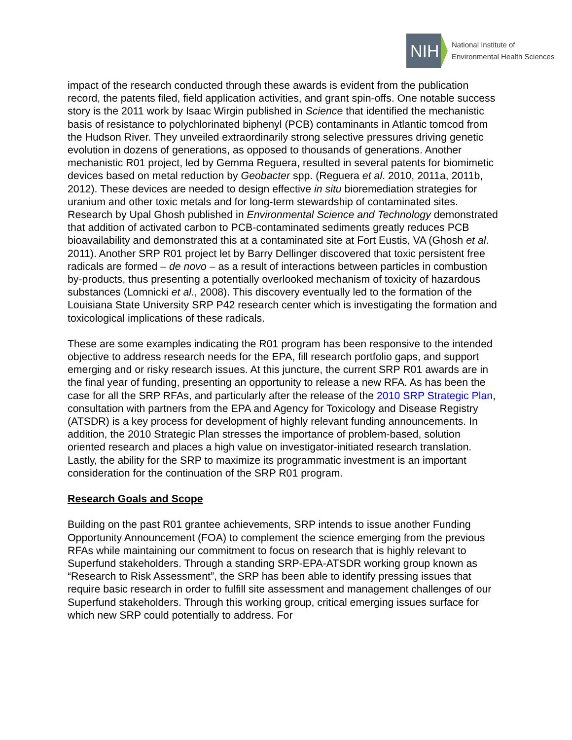NIH
National Institute of
Environmental Health Sciences
impact of the research conducted through these awards is evident from the publication record, the patents filed, field application activities, and grant spin-offs. One notable success story is the 2011 work by Isaac Wirgin published in Science that identified the mechanistic basis of resistance to polychlorinated biphenyl (PCB) contaminants in Atlantic tomcod from the Hudson River. They unveiled extraordinarily strong selective pressures driving genetic evolution in dozens of generations, as opposed to thousands of generations. Another mechanistic R01 project, led by Gemma Reguera, resulted in several patents for biomimetic devices based on metal reduction by Geobacter spp. (Reguera et al. 2010, 2011a, 2011b, 2012). These devices are needed to design effective in situ bioremediation strategies for uranium and other toxic metals and for long-term stewardship of contaminated sites. Research by Upal Ghosh published in Environmental Science and Technology demonstrated that addition of activated carbon to PCB-contaminated sediments greatly reduces PCB bioavailability and demonstrated this at a contaminated site at Fort Eustis, VA (Ghosh et al. 2011). Another SRP R01 project let by Barry Dellinger discovered that toxic persistent free radicals are formed – de novo – as a result of interactions between particles in combustion by-products, thus presenting a potentially overlooked mechanism of toxicity of hazardous substances (Lomnicki et al., 2008). This discovery eventually led to the formation of the Louisiana State University SRP P42 research center which is investigating the formation and toxicological implications of these radicals.
These are some examples indicating the R01 program has been responsive to the intended objective to address research needs for the EPA, fill research portfolio gaps, and support emerging and or risky research issues. At this juncture, the current SRP R01 awards are in the final year of funding, presenting an opportunity to release a new RFA. As has been the case for all the SRP RFAs, and particularly after the release of the 2010 SRP Strategic Plan, consultation with partners from the EPA and Agency for Toxicology and Disease Registry (ATSDR) is a key process for development of highly relevant funding announcements. In addition, the 2010 Strategic Plan stresses the importance of problem-based, solution oriented research and places a high value on investigator-initiated research translation. Lastly, the ability for the SRP to maximize its programmatic investment is an important consideration for the continuation of the SRP R01 program.
Research Goals and Scope
Building on the past R01 grantee achievements, SRP intends to issue another Funding Opportunity Announcement (FOA) to complement the science emerging from the previous RFAs while maintaining our commitment to focus on research that is highly relevant to Superfund stakeholders. Through a standing SRP-EPA-ATSDR working group known as “Research to Risk Assessment”, the SRP has been able to identify pressing issues that require basic research in order to fulfill site assessment and management challenges of our Superfund stakeholders. Through this working group, critical emerging issues surface for which new SRP could potentially to address. For